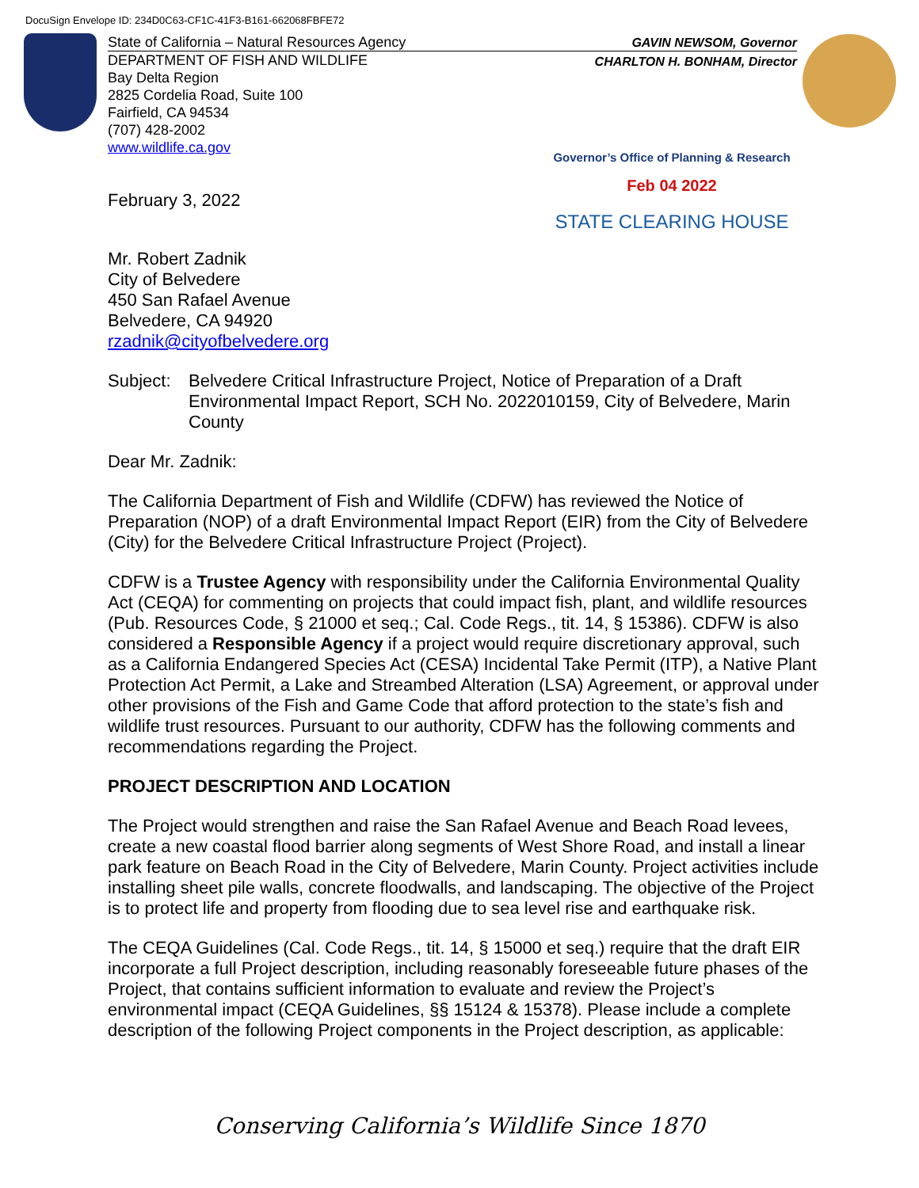DocuSign Envelope ID: 234D0C63-CF1C-41F3-B161-662068FBFE72
State of California – Natural Resources Agency
DEPARTMENT OF FISH AND WILDLIFE
Bay Delta Region
2825 Cordelia Road, Suite 100
Fairfield, CA 94534
(707) 428-2002
www.wildlife.ca.gov
GAVIN NEWSOM, Governor
CHARLTON H. BONHAM, Director
Governor’s Office of Planning & Research
Feb 04 2022
STATE CLEARING HOUSE
February 3, 2022
Mr. Robert Zadnik
City of Belvedere
450 San Rafael Avenue
Belvedere, CA 94920
rzadnik@cityofbelvedere.org
Subject: Belvedere Critical Infrastructure Project, Notice of Preparation of a Draft Environmental Impact Report, SCH No. 2022010159, City of Belvedere, Marin County
Dear Mr. Zadnik:
The California Department of Fish and Wildlife (CDFW) has reviewed the Notice of Preparation (NOP) of a draft Environmental Impact Report (EIR) from the City of Belvedere (City) for the Belvedere Critical Infrastructure Project (Project).
CDFW is a Trustee Agency with responsibility under the California Environmental Quality Act (CEQA) for commenting on projects that could impact fish, plant, and wildlife resources (Pub. Resources Code, § 21000 et seq.; Cal. Code Regs., tit. 14, § 15386). CDFW is also considered a Responsible Agency if a project would require discretionary approval, such as a California Endangered Species Act (CESA) Incidental Take Permit (ITP), a Native Plant Protection Act Permit, a Lake and Streambed Alteration (LSA) Agreement, or approval under other provisions of the Fish and Game Code that afford protection to the state’s fish and wildlife trust resources. Pursuant to our authority, CDFW has the following comments and recommendations regarding the Project.
PROJECT DESCRIPTION AND LOCATION
The Project would strengthen and raise the San Rafael Avenue and Beach Road levees, create a new coastal flood barrier along segments of West Shore Road, and install a linear park feature on Beach Road in the City of Belvedere, Marin County. Project activities include installing sheet pile walls, concrete floodwalls, and landscaping. The objective of the Project is to protect life and property from flooding due to sea level rise and earthquake risk.
The CEQA Guidelines (Cal. Code Regs., tit. 14, § 15000 et seq.) require that the draft EIR incorporate a full Project description, including reasonably foreseeable future phases of the Project, that contains sufficient information to evaluate and review the Project’s environmental impact (CEQA Guidelines, §§ 15124 & 15378). Please include a complete description of the following Project components in the Project description, as applicable:
Conserving California’s Wildlife Since 1870